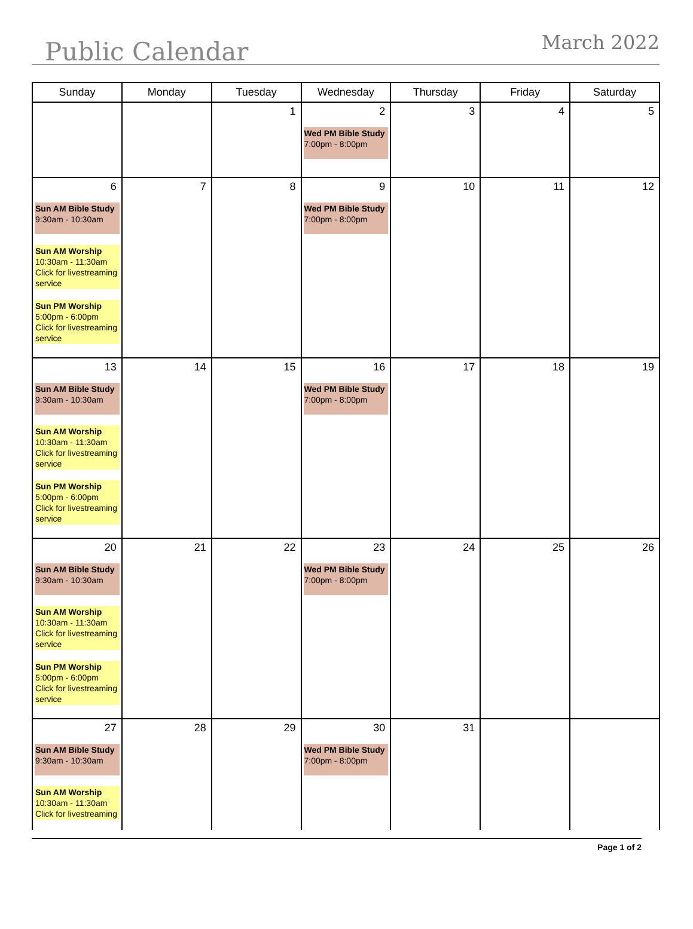Public Calendar March 2022
| Sunday | Monday | Tuesday | Wednesday | Thursday | Friday | Saturday |
| --- | --- | --- | --- | --- | --- | --- |
| | | 1 | 2 Wed PM Bible Study 7:00pm - 8:00pm | 3 | 4 | 5 |
| 6 Sun AM Bible Study 9:30am - 10:30am Sun AM Worship 10:30am - 11:30am Click for livestreaming service Sun PM Worship 5:00pm - 6:00pm Click for livestreaming service | 7 | 8 | 9 Wed PM Bible Study 7:00pm - 8:00pm | 10 | 11 | 12 |
| 13 Sun AM Bible Study 9:30am - 10:30am Sun AM Worship 10:30am - 11:30am Click for livestreaming service Sun PM Worship 5:00pm - 6:00pm Click for livestreaming service | 14 | 15 | 16 Wed PM Bible Study 7:00pm - 8:00pm | 17 | 18 | 19 |
| 20 Sun AM Bible Study 9:30am - 10:30am Sun AM Worship 10:30am - 11:30am Click for livestreaming service Sun PM Worship 5:00pm - 6:00pm Click for livestreaming service | 21 | 22 | 23 Wed PM Bible Study 7:00pm - 8:00pm | 24 | 25 | 26 |
| 27 Sun AM Bible Study 9:30am - 10:30am Sun AM Worship 10:30am - 11:30am Click for livestreaming | 28 | 29 | 30 Wed PM Bible Study 7:00pm - 8:00pm | 31 | | |
Page 1 of 2